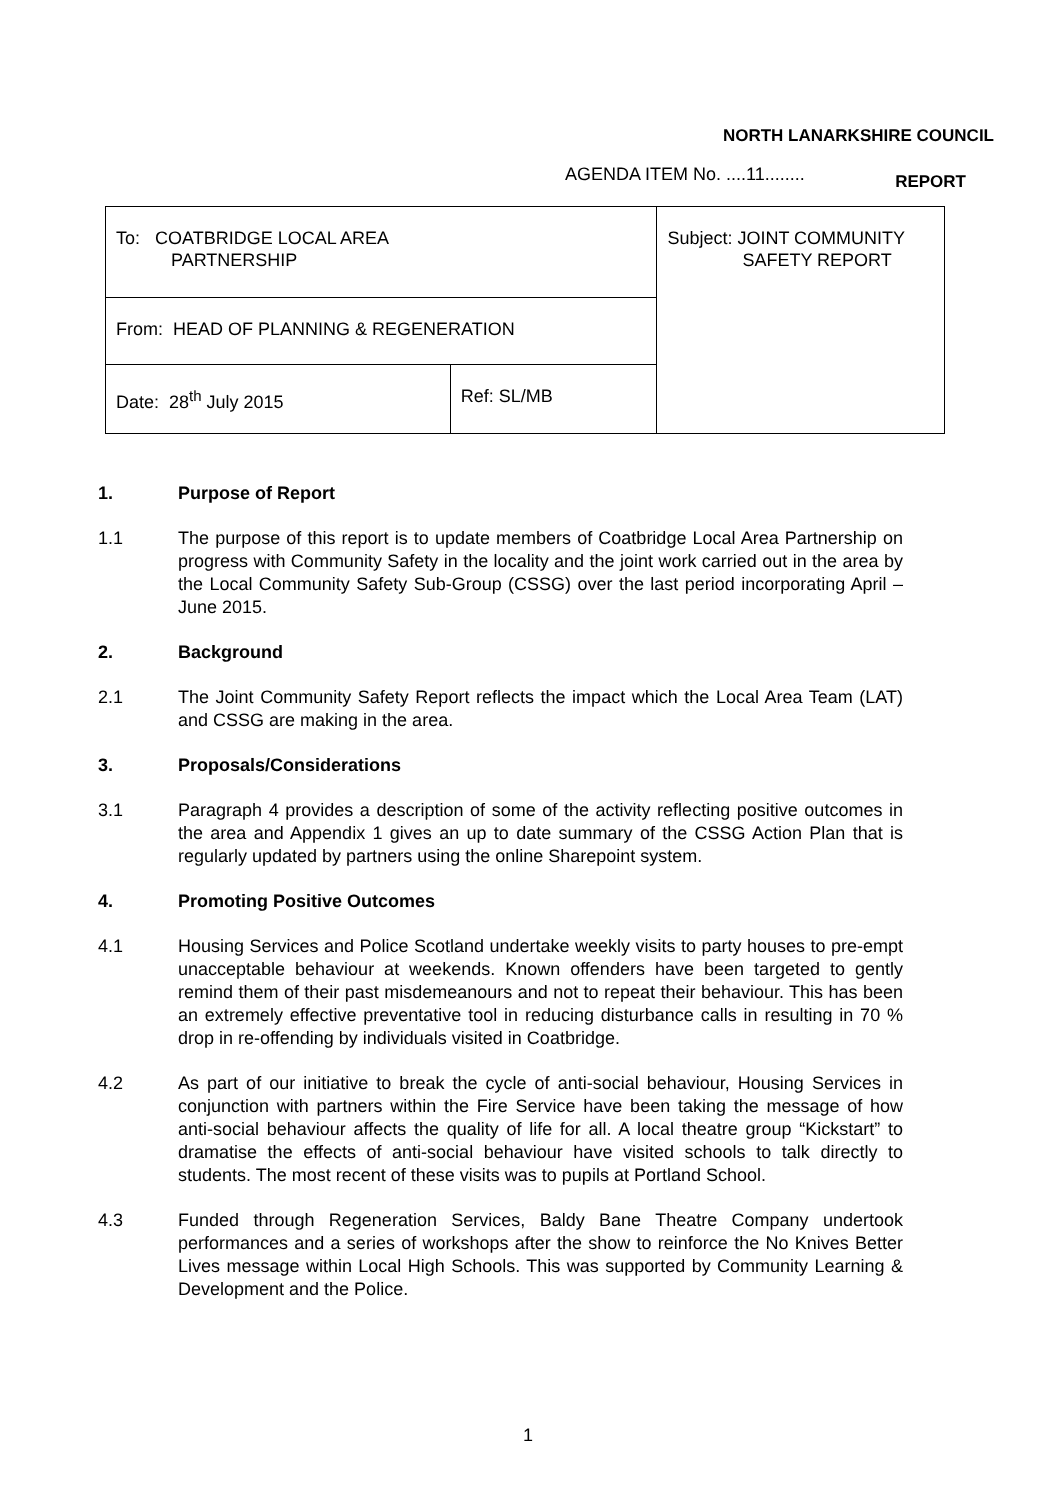NORTH LANARKSHIRE COUNCIL
AGENDA ITEM No. ....11........ REPORT
| To: COATBRIDGE LOCAL AREA PARTNERSHIP | | Subject: JOINT COMMUNITY SAFETY REPORT |
| From: HEAD OF PLANNING & REGENERATION | | |
| Date: 28<sup>th</sup> July 2015 | Ref: SL/MB | |
1. Purpose of Report
1.1 The purpose of this report is to update members of Coatbridge Local Area Partnership on progress with Community Safety in the locality and the joint work carried out in the area by the Local Community Safety Sub-Group (CSSG) over the last period incorporating April – June 2015.
2. Background
2.1 The Joint Community Safety Report reflects the impact which the Local Area Team (LAT) and CSSG are making in the area.
3. Proposals/Considerations
3.1 Paragraph 4 provides a description of some of the activity reflecting positive outcomes in the area and Appendix 1 gives an up to date summary of the CSSG Action Plan that is regularly updated by partners using the online Sharepoint system.
4. Promoting Positive Outcomes
4.1 Housing Services and Police Scotland undertake weekly visits to party houses to pre-empt unacceptable behaviour at weekends. Known offenders have been targeted to gently remind them of their past misdemeanours and not to repeat their behaviour. This has been an extremely effective preventative tool in reducing disturbance calls in resulting in 70 % drop in re-offending by individuals visited in Coatbridge.
4.2 As part of our initiative to break the cycle of anti-social behaviour, Housing Services in conjunction with partners within the Fire Service have been taking the message of how anti-social behaviour affects the quality of life for all. A local theatre group “Kickstart” to dramatise the effects of anti-social behaviour have visited schools to talk directly to students. The most recent of these visits was to pupils at Portland School.
4.3 Funded through Regeneration Services, Baldy Bane Theatre Company undertook performances and a series of workshops after the show to reinforce the No Knives Better Lives message within Local High Schools. This was supported by Community Learning & Development and the Police.
1